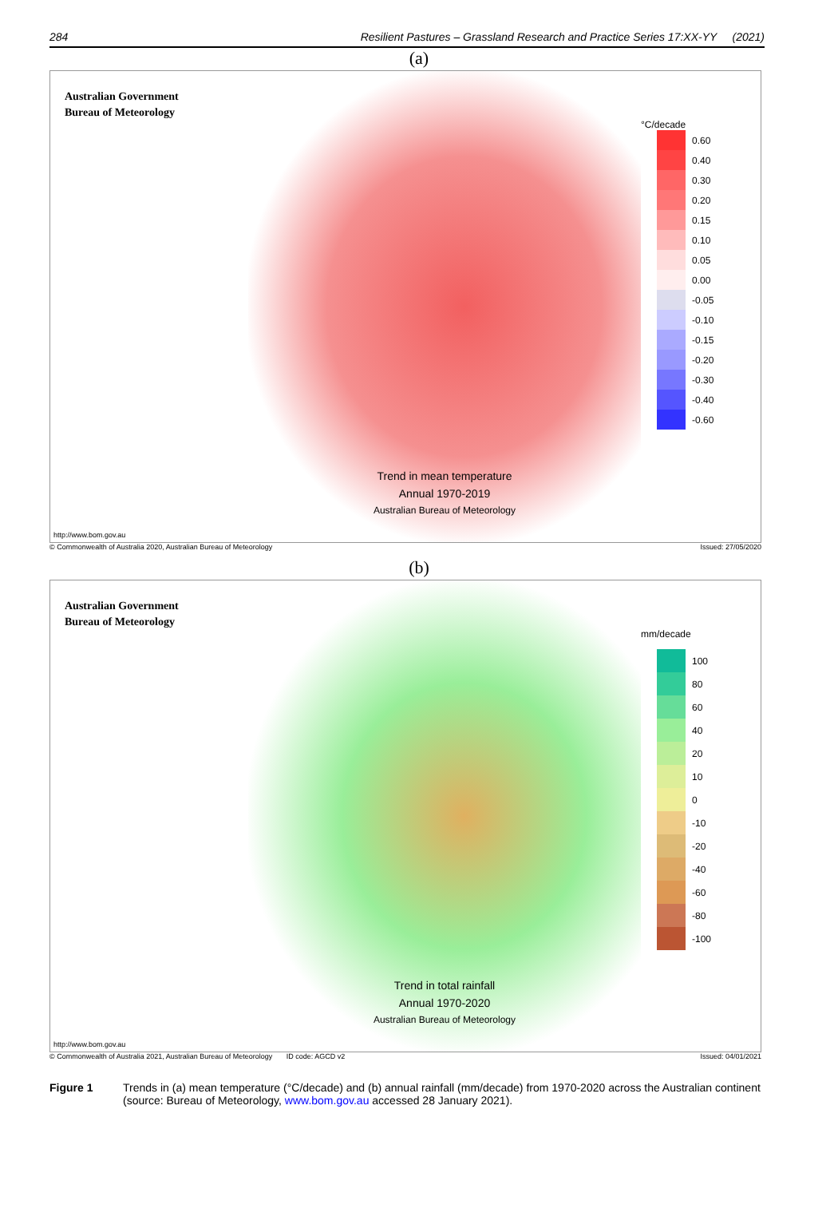284 Resilient Pastures – Grassland Research and Practice Series 17:XX-YY (2021)
(a)
Australian Government
Bureau of Meteorology
Trend in mean temperature
Annual 1970-2019
Australian Bureau of Meteorology
°C/decade
0.60
0.40
0.30
0.20
0.15
0.10
0.05
0.00
-0.05
-0.10
-0.15
-0.20
-0.30
-0.40
-0.60
http://www.bom.gov.au
© Commonwealth of Australia 2020, Australian Bureau of Meteorology Issued: 27/05/2020
(b)
Australian Government
Bureau of Meteorology
Trend in total rainfall
Annual 1970-2020
Australian Bureau of Meteorology
mm/decade
100
80
60
40
20
10
0
-10
-20
-40
-60
-80
-100
http://www.bom.gov.au
© Commonwealth of Australia 2021, Australian Bureau of Meteorology ID code: AGCD v2 Issued: 04/01/2021
Figure 1 Trends in (a) mean temperature (°C/decade) and (b) annual rainfall (mm/decade) from 1970-2020 across the Australian continent (source: Bureau of Meteorology, www.bom.gov.au accessed 28 January 2021).